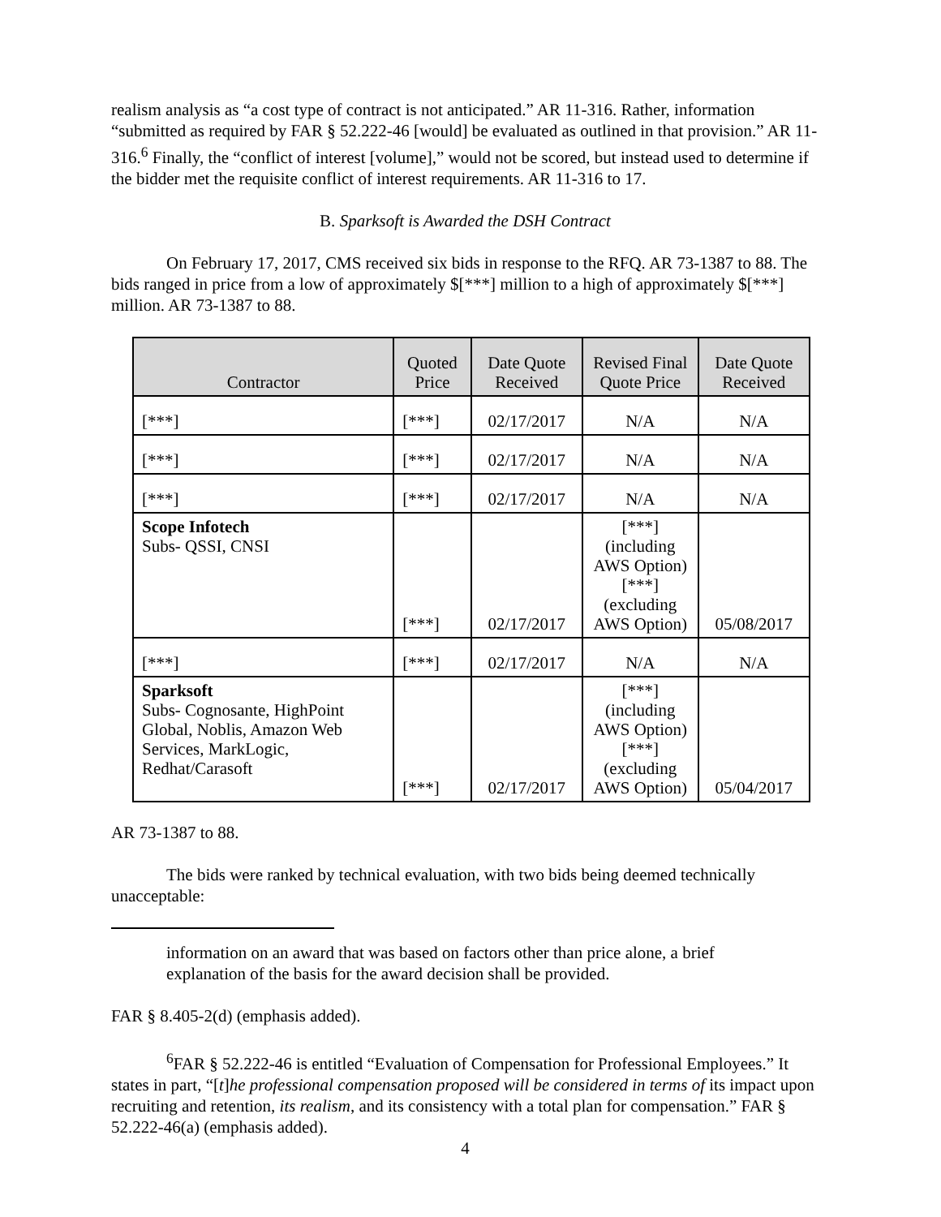realism analysis as “a cost type of contract is not anticipated.” AR 11-316. Rather, information “submitted as required by FAR § 52.222-46 [would] be evaluated as outlined in that provision.” AR 11-316.<sup>6</sup> Finally, the “conflict of interest [volume],” would not be scored, but instead used to determine if the bidder met the requisite conflict of interest requirements. AR 11-316 to 17.
B. Sparksoft is Awarded the DSH Contract
On February 17, 2017, CMS received six bids in response to the RFQ. AR 73-1387 to 88. The bids ranged in price from a low of approximately $[***] million to a high of approximately $[***] million. AR 73-1387 to 88.
| Contractor | Quoted Price | Date Quote Received | Revised Final Quote Price | Date Quote Received |
| --- | --- | --- | --- | --- |
| [***] | [***] | 02/17/2017 | N/A | N/A |
| [***] | [***] | 02/17/2017 | N/A | N/A |
| [***] | [***] | 02/17/2017 | N/A | N/A |
| Scope Infotech Subs- QSSI, CNSI | [***] | 02/17/2017 | [***] (including AWS Option) [***] (excluding AWS Option) | 05/08/2017 |
| [***] | [***] | 02/17/2017 | N/A | N/A |
| Sparksoft Subs- Cognosante, HighPoint Global, Noblis, Amazon Web Services, MarkLogic, Redhat/Carasoft | [***] | 02/17/2017 | [***] (including AWS Option) [***] (excluding AWS Option) | 05/04/2017 |
AR 73-1387 to 88.
The bids were ranked by technical evaluation, with two bids being deemed technically unacceptable:
information on an award that was based on factors other than price alone, a brief explanation of the basis for the award decision shall be provided.
FAR § 8.405-2(d) (emphasis added).
<sup>6</sup> FAR § 52.222-46 is entitled “Evaluation of Compensation for Professional Employees.” It states in part, “[t]he professional compensation proposed will be considered in terms of its impact upon recruiting and retention, its realism, and its consistency with a total plan for compensation.” FAR § 52.222-46(a) (emphasis added).
4